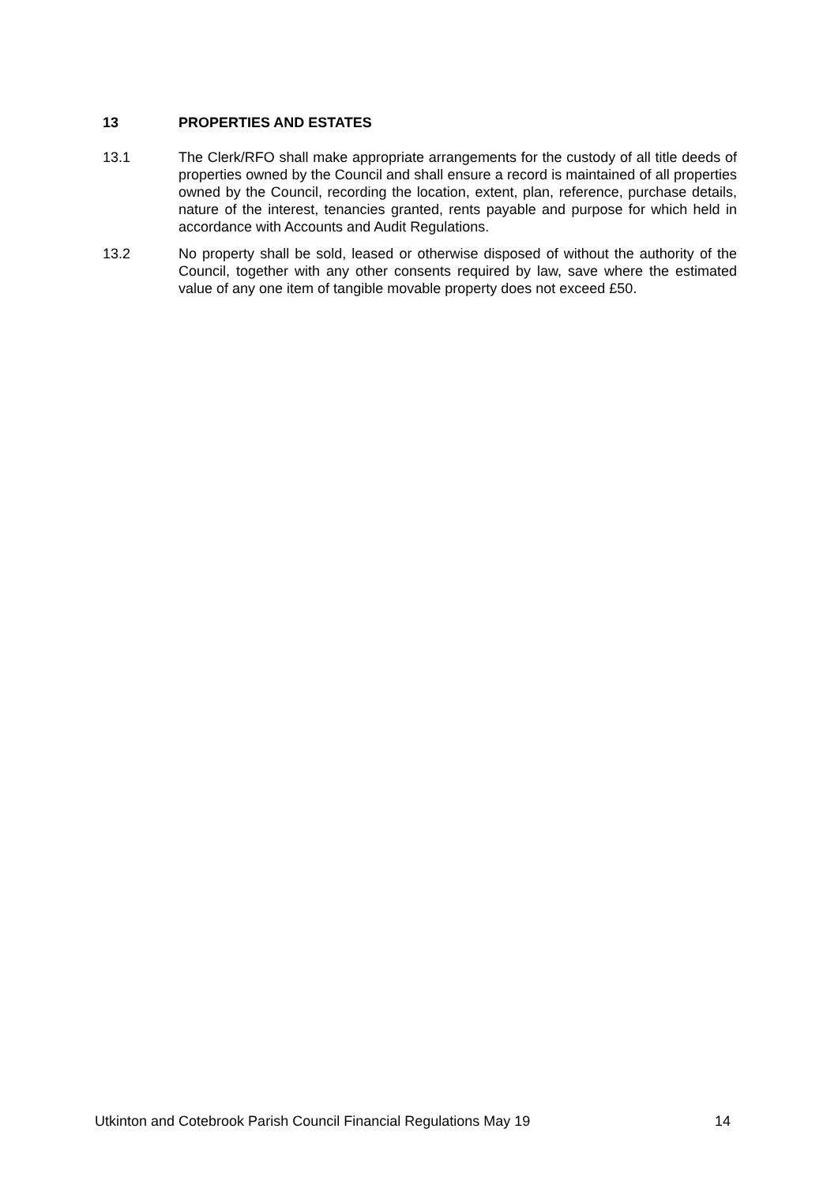13 PROPERTIES AND ESTATES
13.1 The Clerk/RFO shall make appropriate arrangements for the custody of all title deeds of properties owned by the Council and shall ensure a record is maintained of all properties owned by the Council, recording the location, extent, plan, reference, purchase details, nature of the interest, tenancies granted, rents payable and purpose for which held in accordance with Accounts and Audit Regulations.
13.2 No property shall be sold, leased or otherwise disposed of without the authority of the Council, together with any other consents required by law, save where the estimated value of any one item of tangible movable property does not exceed £50.
Utkinton and Cotebrook Parish Council Financial Regulations May 19 14